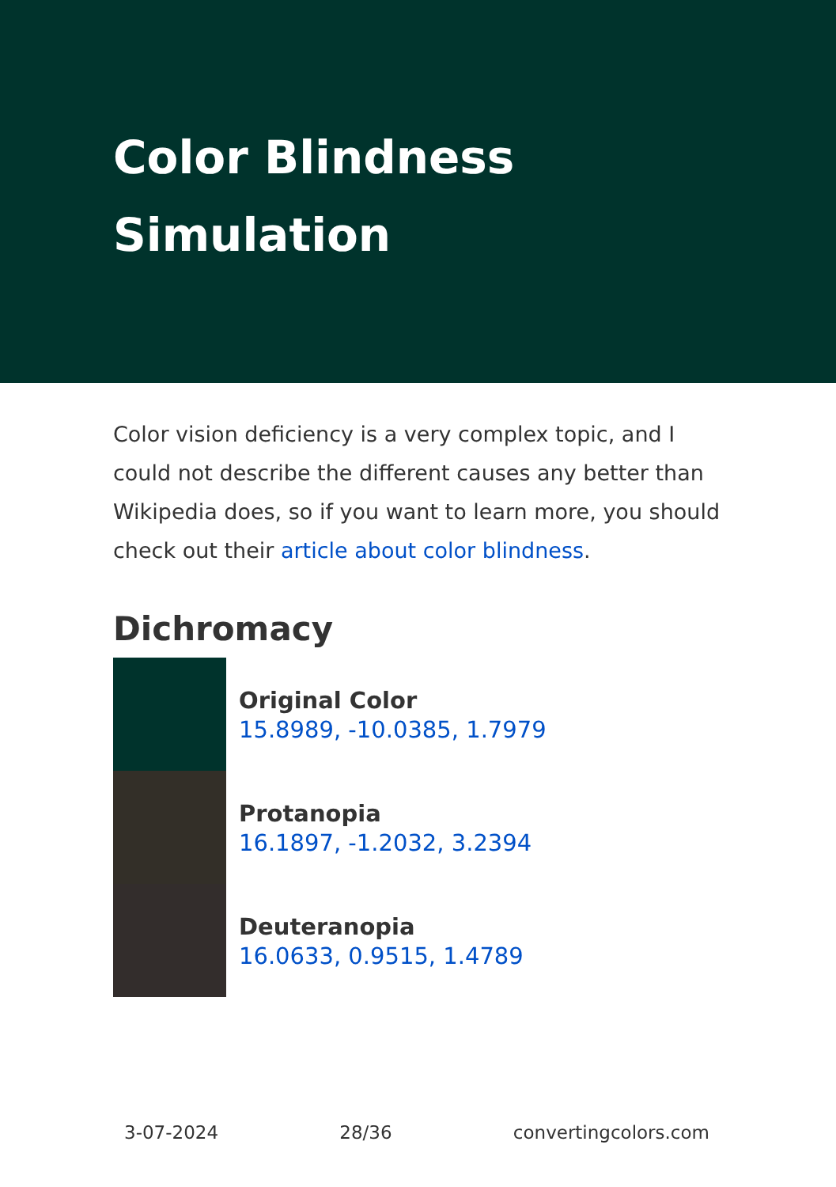Color Blindness Simulation
Color vision deficiency is a very complex topic, and I could not describe the different causes any better than Wikipedia does, so if you want to learn more, you should check out their article about color blindness.
Dichromacy
Original Color
15.8989, -10.0385, 1.7979
Protanopia
16.1897, -1.2032, 3.2394
Deuteranopia
16.0633, 0.9515, 1.4789
3-07-2024 28/36 convertingcolors.com